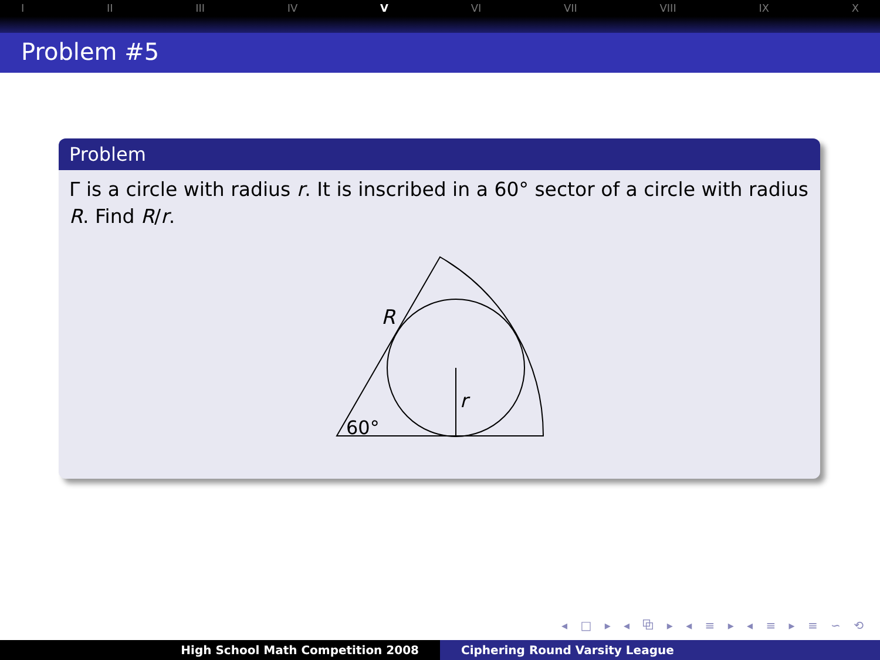I II III IV V VI VII VIII IX X
Problem #5
Problem
Γ is a circle with radius r. It is inscribed in a 60° sector of a circle with radius R. Find R/r.
R
r
60°
◂ □ ▸ ◂ ⧉ ▸ ◂ ≡ ▸ ◂ ≡ ▸ ≡ ∽ ⟲
High School Math Competition 2008 Ciphering Round Varsity League